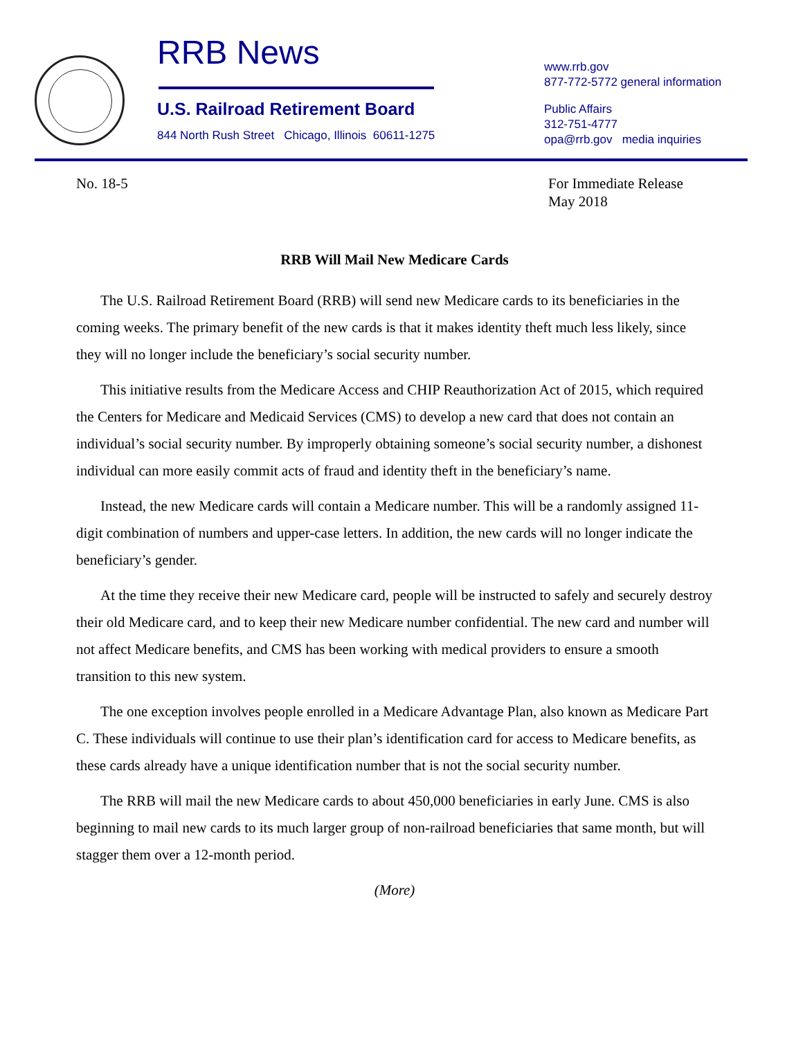RRB News
U.S. Railroad Retirement Board
844 North Rush Street Chicago, Illinois 60611-1275
www.rrb.gov
877-772-5772 general information
Public Affairs
312-751-4777
opa@rrb.gov media inquiries
No. 18-5
For Immediate Release
May 2018
RRB Will Mail New Medicare Cards
The U.S. Railroad Retirement Board (RRB) will send new Medicare cards to its beneficiaries in the coming weeks. The primary benefit of the new cards is that it makes identity theft much less likely, since they will no longer include the beneficiary’s social security number.
This initiative results from the Medicare Access and CHIP Reauthorization Act of 2015, which required the Centers for Medicare and Medicaid Services (CMS) to develop a new card that does not contain an individual’s social security number. By improperly obtaining someone’s social security number, a dishonest individual can more easily commit acts of fraud and identity theft in the beneficiary’s name.
Instead, the new Medicare cards will contain a Medicare number. This will be a randomly assigned 11-digit combination of numbers and upper-case letters. In addition, the new cards will no longer indicate the beneficiary’s gender.
At the time they receive their new Medicare card, people will be instructed to safely and securely destroy their old Medicare card, and to keep their new Medicare number confidential. The new card and number will not affect Medicare benefits, and CMS has been working with medical providers to ensure a smooth transition to this new system.
The one exception involves people enrolled in a Medicare Advantage Plan, also known as Medicare Part C. These individuals will continue to use their plan’s identification card for access to Medicare benefits, as these cards already have a unique identification number that is not the social security number.
The RRB will mail the new Medicare cards to about 450,000 beneficiaries in early June. CMS is also beginning to mail new cards to its much larger group of non-railroad beneficiaries that same month, but will stagger them over a 12-month period.
(More)